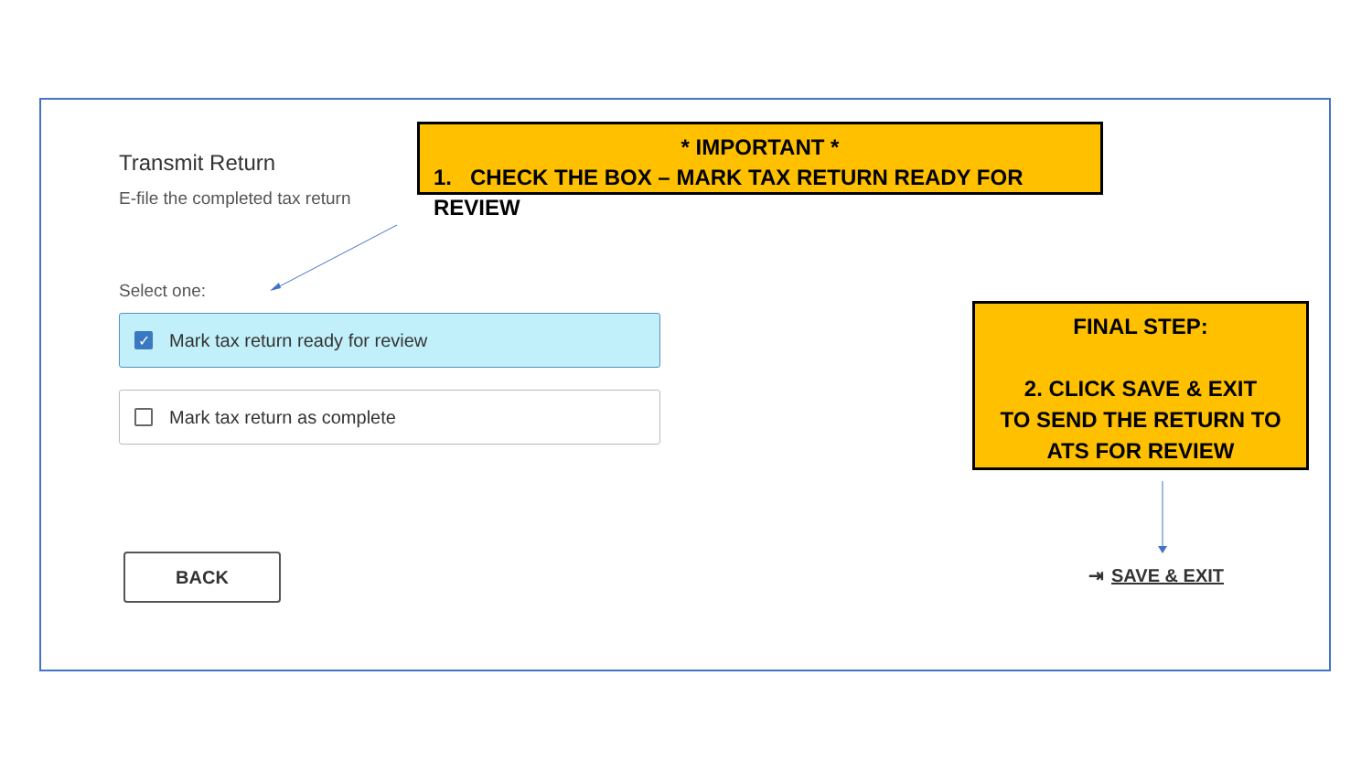Transmit Return
E-file the completed tax return
* IMPORTANT *
1. CHECK THE BOX – MARK TAX RETURN READY FOR REVIEW
Select one:
✓ Mark tax return ready for review
Mark tax return as complete
FINAL STEP:
2. CLICK SAVE & EXIT
TO SEND THE RETURN TO
ATS FOR REVIEW
BACK
⇥ SAVE & EXIT